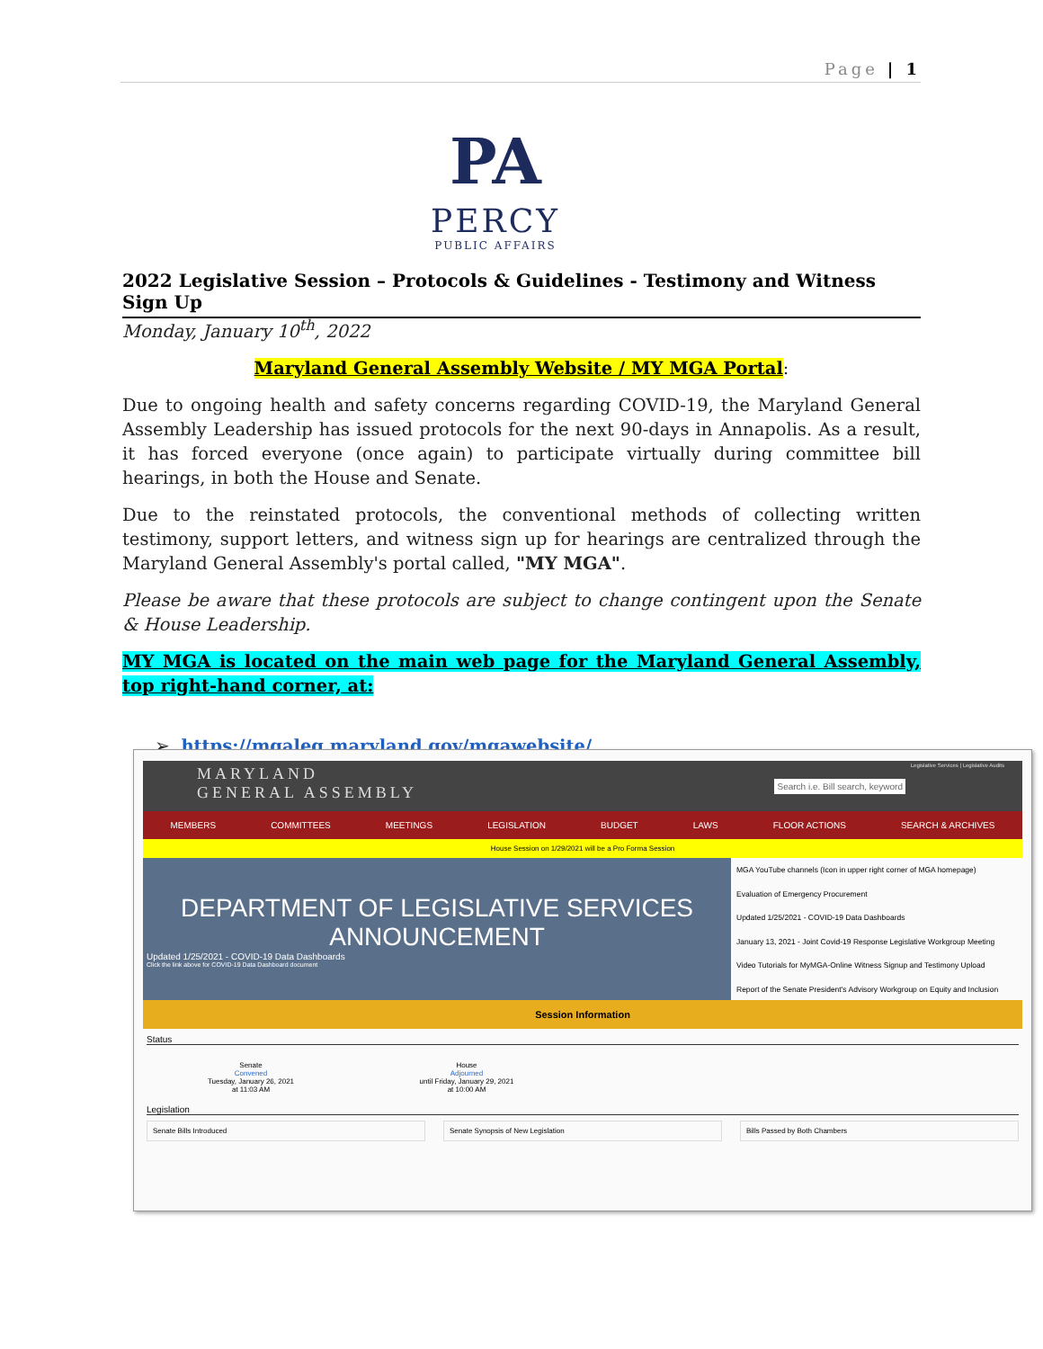Page | 1
PA
PERCY
PUBLIC AFFAIRS
2022 Legislative Session – Protocols & Guidelines - Testimony and Witness Sign Up
Monday, January 10<sup>th</sup>, 2022
Maryland General Assembly Website / MY MGA Portal:
Due to ongoing health and safety concerns regarding COVID-19, the Maryland General Assembly Leadership has issued protocols for the next 90-days in Annapolis. As a result, it has forced everyone (once again) to participate virtually during committee bill hearings, in both the House and Senate.
Due to the reinstated protocols, the conventional methods of collecting written testimony, support letters, and witness sign up for hearings are centralized through the Maryland General Assembly's portal called, "MY MGA".
Please be aware that these protocols are subject to change contingent upon the Senate & House Leadership.
MY MGA is located on the main web page for the Maryland General Assembly, top right-hand corner, at:
➢ https://mgaleg.maryland.gov/mgawebsite/
MARYLAND
GENERAL ASSEMBLY
Legislative Services | Legislative Audits
Search i.e. Bill search, keyword
MEMBERS COMMITTEES MEETINGS LEGISLATION BUDGET LAWS FLOOR ACTIONS SEARCH & ARCHIVES
House Session on 1/29/2021 will be a Pro Forma Session
DEPARTMENT OF LEGISLATIVE SERVICES
ANNOUNCEMENT
Updated 1/25/2021 - COVID-19 Data Dashboards
Click the link above for COVID-19 Data Dashboard document
MGA YouTube channels (Icon in upper right corner of MGA homepage)
Evaluation of Emergency Procurement
Updated 1/25/2021 - COVID-19 Data Dashboards
January 13, 2021 - Joint Covid-19 Response Legislative Workgroup Meeting
Video Tutorials for MyMGA-Online Witness Signup and Testimony Upload
Report of the Senate President's Advisory Workgroup on Equity and Inclusion
Session Information
Status
Senate
Convened
Tuesday, January 26, 2021
at 11:03 AM
House
Adjourned
until Friday, January 29, 2021
at 10:00 AM
Legislation
Senate Bills Introduced Senate Synopsis of New Legislation
Bills Passed by Both Chambers